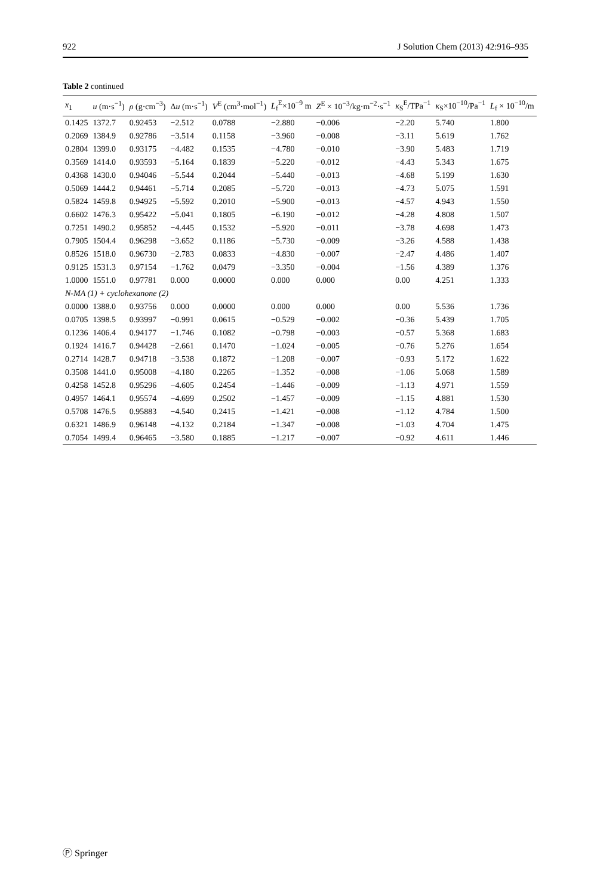922 J Solution Chem (2013) 42:916–935
Table 2 continued
| x<sub>1</sub> | u (m·s<sup>−1</sup>) | ρ (g·cm<sup>−3</sup>) | Δ u (m·s<sup>−1</sup>) | V<sup>E</sup> (cm<sup>3</sup>·mol<sup>−1</sup>) | L<sub>f</sub><sup>E</sup>×10<sup>−9</sup> m | Z<sup>E</sup> × 10<sup>−3</sup>/kg·m<sup>−2</sup>·s<sup>−1</sup> | κ<sub>S</sub><sup>E</sup>/TPa<sup>−1</sup> | κ<sub>S</sub>×10<sup>−10</sup>/Pa<sup>−1</sup> | L<sub>f</sub> × 10<sup>−10</sup>/m |
| --- | --- | --- | --- | --- | --- | --- | --- | --- | --- |
| 0.1425 | 1372.7 | 0.92453 | −2.512 | 0.0788 | −2.880 | −0.006 | −2.20 | 5.740 | 1.800 |
| 0.2069 | 1384.9 | 0.92786 | −3.514 | 0.1158 | −3.960 | −0.008 | −3.11 | 5.619 | 1.762 |
| 0.2804 | 1399.0 | 0.93175 | −4.482 | 0.1535 | −4.780 | −0.010 | −3.90 | 5.483 | 1.719 |
| 0.3569 | 1414.0 | 0.93593 | −5.164 | 0.1839 | −5.220 | −0.012 | −4.43 | 5.343 | 1.675 |
| 0.4368 | 1430.0 | 0.94046 | −5.544 | 0.2044 | −5.440 | −0.013 | −4.68 | 5.199 | 1.630 |
| 0.5069 | 1444.2 | 0.94461 | −5.714 | 0.2085 | −5.720 | −0.013 | −4.73 | 5.075 | 1.591 |
| 0.5824 | 1459.8 | 0.94925 | −5.592 | 0.2010 | −5.900 | −0.013 | −4.57 | 4.943 | 1.550 |
| 0.6602 | 1476.3 | 0.95422 | −5.041 | 0.1805 | −6.190 | −0.012 | −4.28 | 4.808 | 1.507 |
| 0.7251 | 1490.2 | 0.95852 | −4.445 | 0.1532 | −5.920 | −0.011 | −3.78 | 4.698 | 1.473 |
| 0.7905 | 1504.4 | 0.96298 | −3.652 | 0.1186 | −5.730 | −0.009 | −3.26 | 4.588 | 1.438 |
| 0.8526 | 1518.0 | 0.96730 | −2.783 | 0.0833 | −4.830 | −0.007 | −2.47 | 4.486 | 1.407 |
| 0.9125 | 1531.3 | 0.97154 | −1.762 | 0.0479 | −3.350 | −0.004 | −1.56 | 4.389 | 1.376 |
| 1.0000 | 1551.0 | 0.97781 | 0.000 | 0.0000 | 0.000 | 0.000 | 0.00 | 4.251 | 1.333 |
| N-MA (1) + cyclohexanone (2) | | | | | | | | | |
| 0.0000 | 1388.0 | 0.93756 | 0.000 | 0.0000 | 0.000 | 0.000 | 0.00 | 5.536 | 1.736 |
| 0.0705 | 1398.5 | 0.93997 | −0.991 | 0.0615 | −0.529 | −0.002 | −0.36 | 5.439 | 1.705 |
| 0.1236 | 1406.4 | 0.94177 | −1.746 | 0.1082 | −0.798 | −0.003 | −0.57 | 5.368 | 1.683 |
| 0.1924 | 1416.7 | 0.94428 | −2.661 | 0.1470 | −1.024 | −0.005 | −0.76 | 5.276 | 1.654 |
| 0.2714 | 1428.7 | 0.94718 | −3.538 | 0.1872 | −1.208 | −0.007 | −0.93 | 5.172 | 1.622 |
| 0.3508 | 1441.0 | 0.95008 | −4.180 | 0.2265 | −1.352 | −0.008 | −1.06 | 5.068 | 1.589 |
| 0.4258 | 1452.8 | 0.95296 | −4.605 | 0.2454 | −1.446 | −0.009 | −1.13 | 4.971 | 1.559 |
| 0.4957 | 1464.1 | 0.95574 | −4.699 | 0.2502 | −1.457 | −0.009 | −1.15 | 4.881 | 1.530 |
| 0.5708 | 1476.5 | 0.95883 | −4.540 | 0.2415 | −1.421 | −0.008 | −1.12 | 4.784 | 1.500 |
| 0.6321 | 1486.9 | 0.96148 | −4.132 | 0.2184 | −1.347 | −0.008 | −1.03 | 4.704 | 1.475 |
| 0.7054 | 1499.4 | 0.96465 | −3.580 | 0.1885 | −1.217 | −0.007 | −0.92 | 4.611 | 1.446 |
Ⓟ Springer